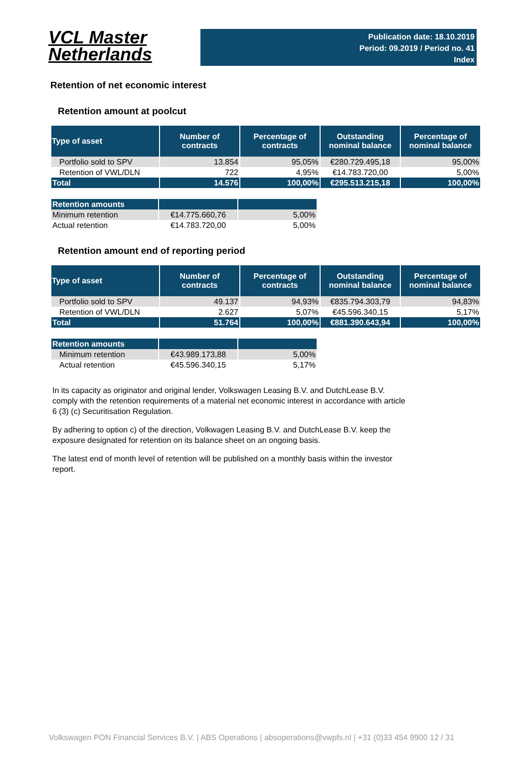VCL Master
Netherlands
Publication date: 18.10.2019
Period: 09.2019 / Period no. 41
Index
Retention of net economic interest
Retention amount at poolcut
| Type of asset | Number of contracts | Percentage of contracts | Outstanding nominal balance | Percentage of nominal balance |
| --- | --- | --- | --- | --- |
| Portfolio sold to SPV | 13.854 | 95,05% | €280.729.495,18 | 95,00% |
| Retention of VWL/DLN | 722 | 4,95% | €14.783.720,00 | 5,00% |
| Total | 14.576 | 100,00% | €295.513.215,18 | 100,00% |
| Retention amounts | | |
| Minimum retention | €14.775.660,76 | 5,00% |
| Actual retention | €14.783.720,00 | 5,00% |
Retention amount end of reporting period
| Type of asset | Number of contracts | Percentage of contracts | Outstanding nominal balance | Percentage of nominal balance |
| --- | --- | --- | --- | --- |
| Portfolio sold to SPV | 49.137 | 94,93% | €835.794.303,79 | 94,83% |
| Retention of VWL/DLN | 2.627 | 5,07% | €45.596.340,15 | 5,17% |
| Total | 51.764 | 100,00% | €881.390.643,94 | 100,00% |
| Retention amounts | | |
| Minimum retention | €43.989.173,88 | 5,00% |
| Actual retention | €45.596.340,15 | 5,17% |
In its capacity as originator and original lender, Volkswagen Leasing B.V. and DutchLease B.V. comply with the retention requirements of a material net economic interest in accordance with article 6 (3) (c) Securitisation Regulation.
By adhering to option c) of the direction, Volkwagen Leasing B.V. and DutchLease B.V. keep the exposure designated for retention on its balance sheet on an ongoing basis.
The latest end of month level of retention will be published on a monthly basis within the investor report.
Volkswagen PON Financial Services B.V. | ABS Operations | absoperations@vwpfs.nl | +31 (0)33 454 9900 12 / 31